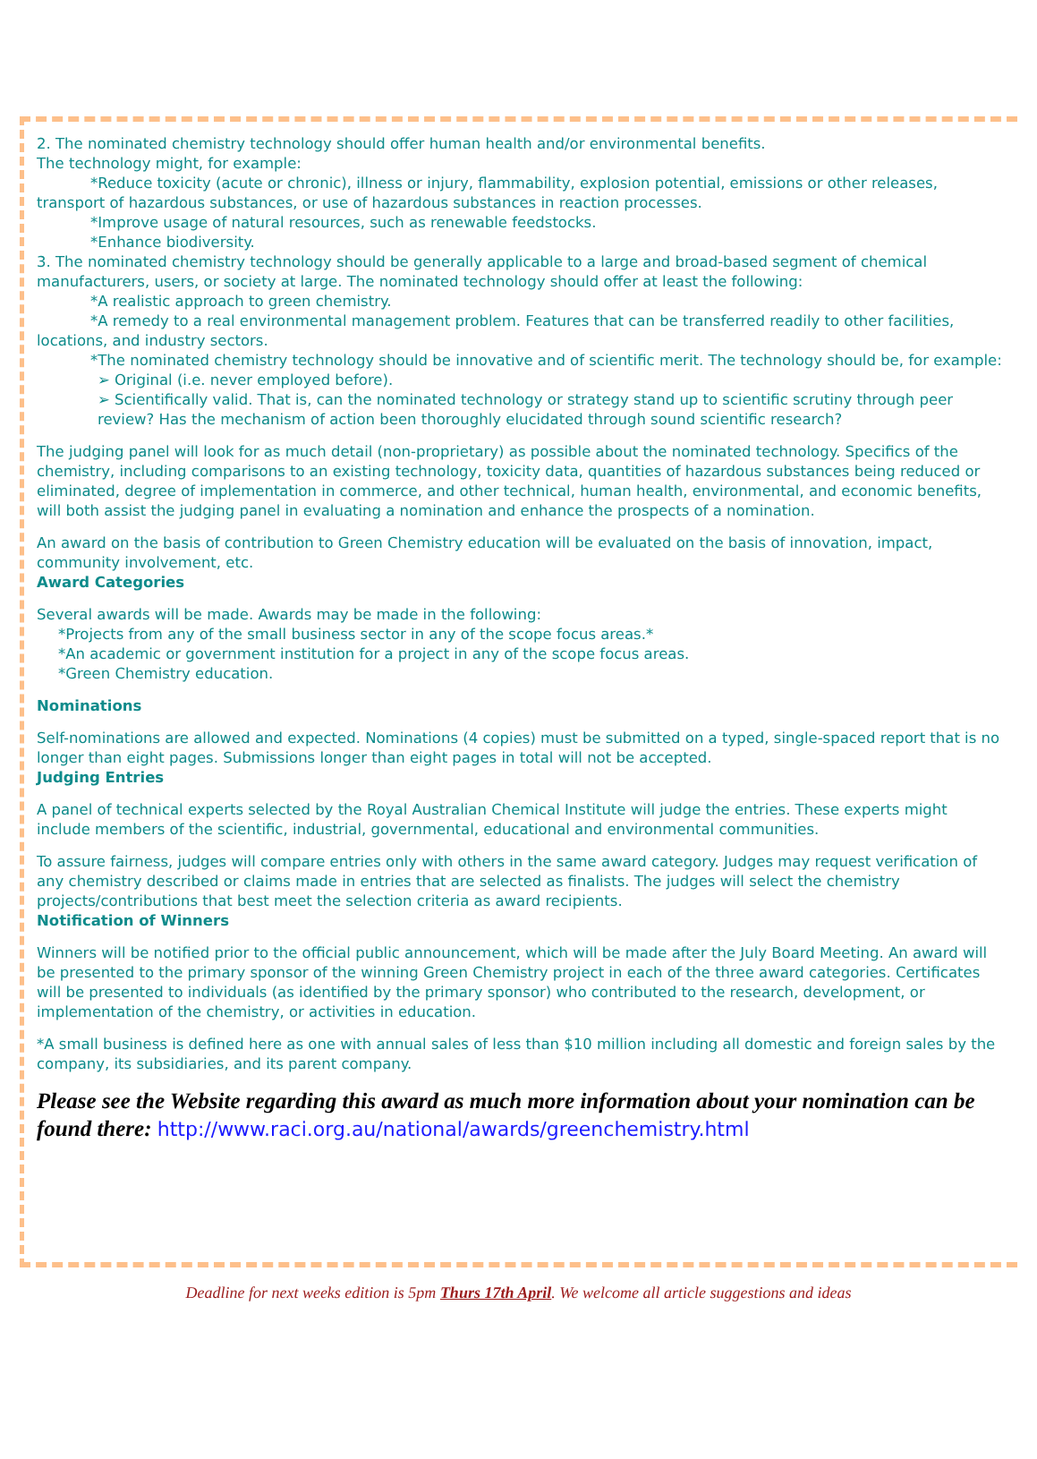2. The nominated chemistry technology should offer human health and/or environmental benefits.
The technology might, for example:
*Reduce toxicity (acute or chronic), illness or injury, flammability, explosion potential, emissions or other releases, transport of hazardous substances, or use of hazardous substances in reaction processes.
*Improve usage of natural resources, such as renewable feedstocks.
*Enhance biodiversity.
3. The nominated chemistry technology should be generally applicable to a large and broad-based segment of chemical manufacturers, users, or society at large. The nominated technology should offer at least the following:
*A realistic approach to green chemistry.
*A remedy to a real environmental management problem. Features that can be transferred readily to other facilities, locations, and industry sectors.
*The nominated chemistry technology should be innovative and of scientific merit. The technology should be, for example:
➢ Original (i.e. never employed before).
➢ Scientifically valid. That is, can the nominated technology or strategy stand up to scientific scrutiny through peer review? Has the mechanism of action been thoroughly elucidated through sound scientific research?
The judging panel will look for as much detail (non-proprietary) as possible about the nominated technology. Specifics of the chemistry, including comparisons to an existing technology, toxicity data, quantities of hazardous substances being reduced or eliminated, degree of implementation in commerce, and other technical, human health, environmental, and economic benefits, will both assist the judging panel in evaluating a nomination and enhance the prospects of a nomination.
An award on the basis of contribution to Green Chemistry education will be evaluated on the basis of innovation, impact, community involvement, etc.
Award Categories
Several awards will be made. Awards may be made in the following:
*Projects from any of the small business sector in any of the scope focus areas.*
*An academic or government institution for a project in any of the scope focus areas.
*Green Chemistry education.
Nominations
Self-nominations are allowed and expected. Nominations (4 copies) must be submitted on a typed, single-spaced report that is no longer than eight pages. Submissions longer than eight pages in total will not be accepted.
Judging Entries
A panel of technical experts selected by the Royal Australian Chemical Institute will judge the entries. These experts might include members of the scientific, industrial, governmental, educational and environmental communities.
To assure fairness, judges will compare entries only with others in the same award category. Judges may request verification of any chemistry described or claims made in entries that are selected as finalists. The judges will select the chemistry projects/contributions that best meet the selection criteria as award recipients.
Notification of Winners
Winners will be notified prior to the official public announcement, which will be made after the July Board Meeting. An award will be presented to the primary sponsor of the winning Green Chemistry project in each of the three award categories. Certificates will be presented to individuals (as identified by the primary sponsor) who contributed to the research, development, or implementation of the chemistry, or activities in education.
*A small business is defined here as one with annual sales of less than $10 million including all domestic and foreign sales by the company, its subsidiaries, and its parent company.
Please see the Website regarding this award as much more information about your nomination can be found there: http://www.raci.org.au/national/awards/greenchemistry.html
Deadline for next weeks edition is 5pm Thurs 17th April. We welcome all article suggestions and ideas